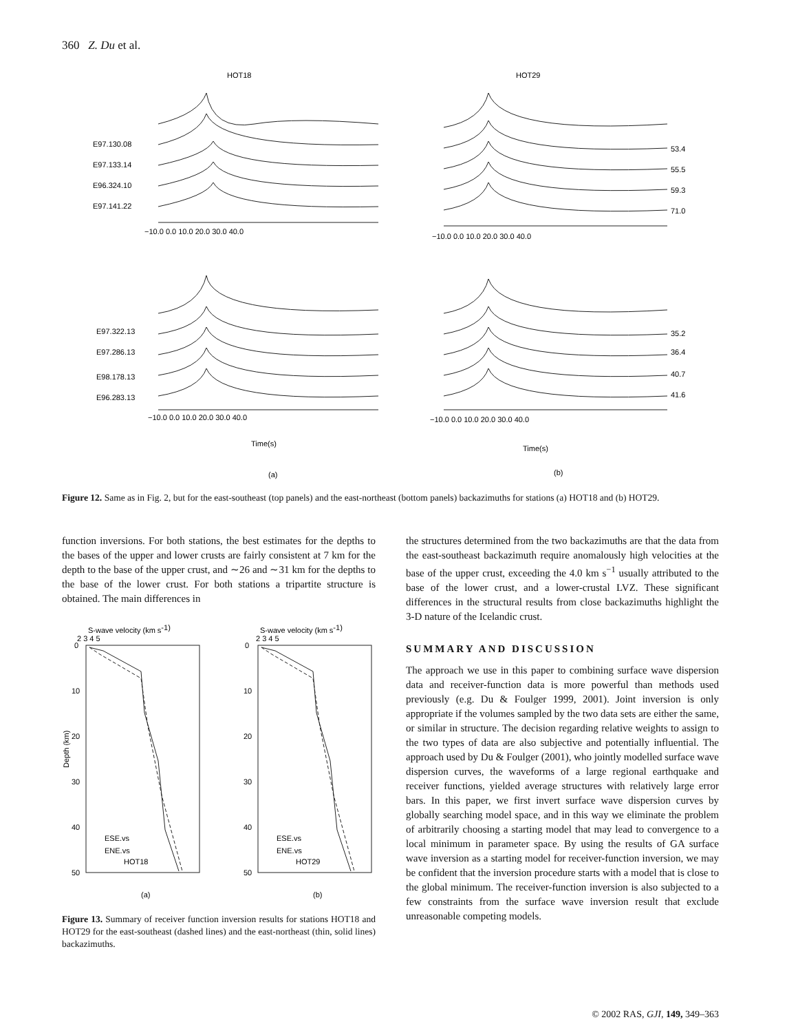360 Z. Du et al.
HOT18
HOT29
E97.130.08
E97.133.14
E96.324.10
E97.141.22
53.4
55.5
59.3
71.0
−10.0 0.0 10.0 20.0 30.0 40.0
−10.0 0.0 10.0 20.0 30.0 40.0
E97.322.13
E97.286.13
E98.178.13
E96.283.13
35.2
36.4
40.7
41.6
−10.0 0.0 10.0 20.0 30.0 40.0
−10.0 0.0 10.0 20.0 30.0 40.0
Time(s)
Time(s)
(a)
(b)
Figure 12. Same as in Fig. 2, but for the east-southeast (top panels) and the east-northeast (bottom panels) backazimuths for stations (a) HOT18 and (b) HOT29.
function inversions. For both stations, the best estimates for the depths to the bases of the upper and lower crusts are fairly consistent at 7 km for the depth to the base of the upper crust, and ∼26 and ∼31 km for the depths to the base of the lower crust. For both stations a tripartite structure is obtained. The main differences in
S-wave velocity (km s-1)
S-wave velocity (km s-1)
2 3 4 5
2 3 4 5
0
10
20
30
40
50
0
10
20
30
40
50
Depth (km)
ESE.vs
ENE.vs
HOT18
ESE.vs
ENE.vs
HOT29
(a)
(b)
Figure 13. Summary of receiver function inversion results for stations HOT18 and HOT29 for the east-southeast (dashed lines) and the east-northeast (thin, solid lines) backazimuths.
the structures determined from the two backazimuths are that the data from the east-southeast backazimuth require anomalously high velocities at the base of the upper crust, exceeding the 4.0 km s<sup>−1</sup> usually attributed to the base of the lower crust, and a lower-crustal LVZ. These significant differences in the structural results from close backazimuths highlight the 3-D nature of the Icelandic crust.
SUMMARY AND DISCUSSION
The approach we use in this paper to combining surface wave dispersion data and receiver-function data is more powerful than methods used previously (e.g. Du & Foulger 1999, 2001). Joint inversion is only appropriate if the volumes sampled by the two data sets are either the same, or similar in structure. The decision regarding relative weights to assign to the two types of data are also subjective and potentially influential. The approach used by Du & Foulger (2001), who jointly modelled surface wave dispersion curves, the waveforms of a large regional earthquake and receiver functions, yielded average structures with relatively large error bars. In this paper, we first invert surface wave dispersion curves by globally searching model space, and in this way we eliminate the problem of arbitrarily choosing a starting model that may lead to convergence to a local minimum in parameter space. By using the results of GA surface wave inversion as a starting model for receiver-function inversion, we may be confident that the inversion procedure starts with a model that is close to the global minimum. The receiver-function inversion is also subjected to a few constraints from the surface wave inversion result that exclude unreasonable competing models.
© 2002 RAS, GJI, 149, 349–363